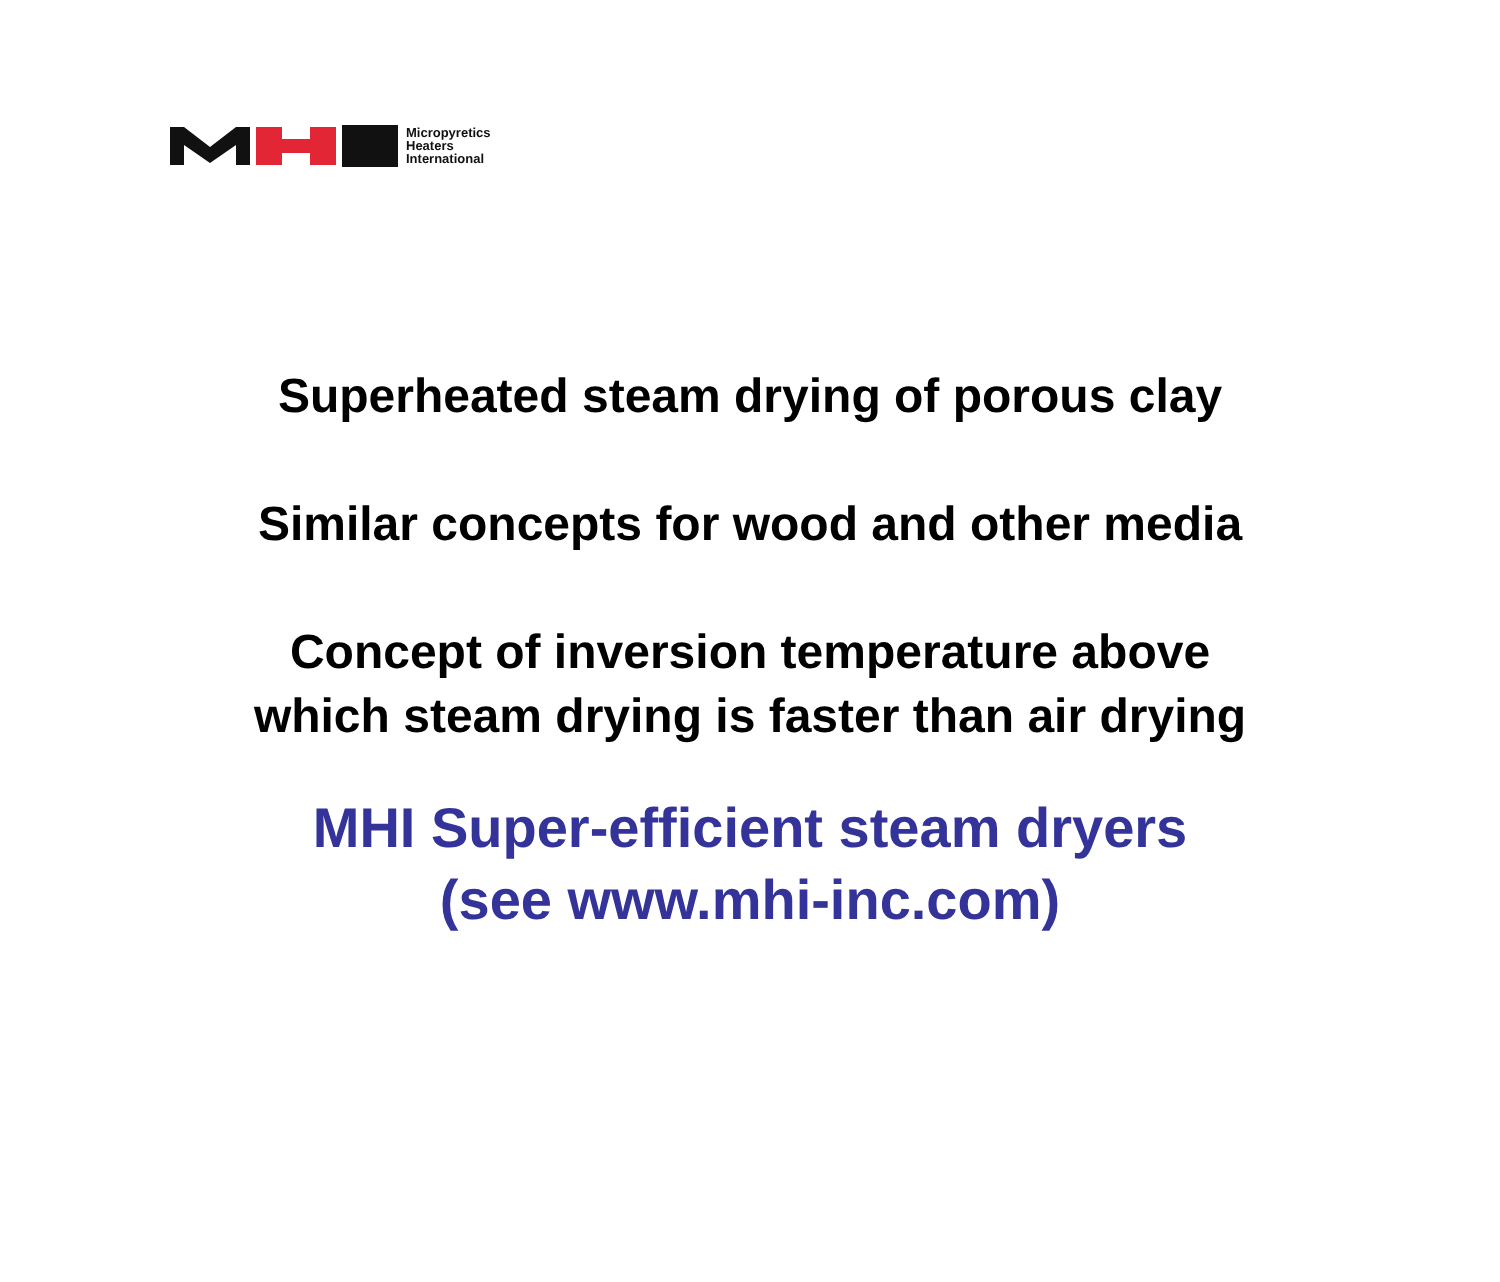Micropyretics
Heaters
International
Superheated steam drying of porous clay
Similar concepts for wood and other media
Concept of inversion temperature above
which steam drying is faster than air drying
MHI Super-efficient steam dryers
(see www.mhi-inc.com)